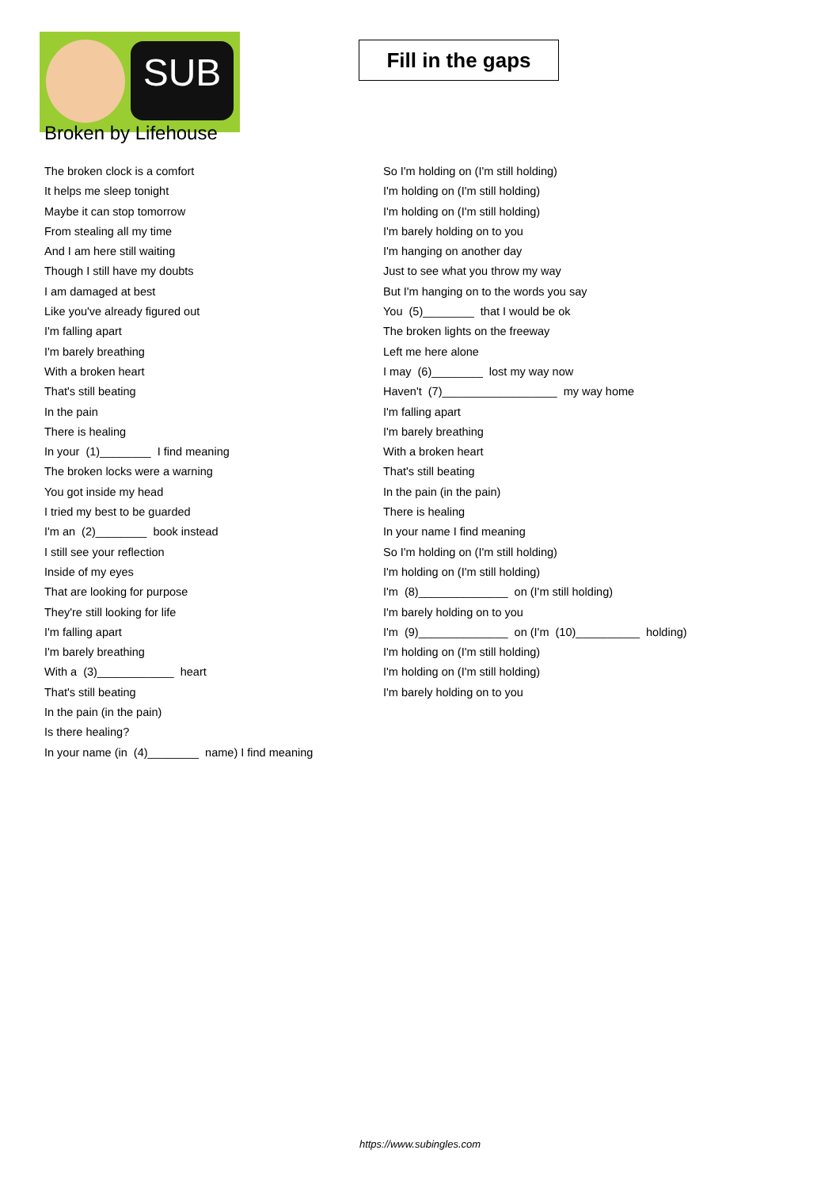SUB
Fill in the gaps
Broken by Lifehouse
The broken clock is a comfort
It helps me sleep tonight
Maybe it can stop tomorrow
From stealing all my time
And I am here still waiting
Though I still have my doubts
I am damaged at best
Like you've already figured out
I'm falling apart
I'm barely breathing
With a broken heart
That's still beating
In the pain
There is healing
In your (1)________ I find meaning
The broken locks were a warning
You got inside my head
I tried my best to be guarded
I'm an (2)________ book instead
I still see your reflection
Inside of my eyes
That are looking for purpose
They're still looking for life
I'm falling apart
I'm barely breathing
With a (3)____________ heart
That's still beating
In the pain (in the pain)
Is there healing?
In your name (in (4)________ name) I find meaning
So I'm holding on (I'm still holding)
I'm holding on (I'm still holding)
I'm holding on (I'm still holding)
I'm barely holding on to you
I'm hanging on another day
Just to see what you throw my way
But I'm hanging on to the words you say
You (5)________ that I would be ok
The broken lights on the freeway
Left me here alone
I may (6)________ lost my way now
Haven't (7)__________________ my way home
I'm falling apart
I'm barely breathing
With a broken heart
That's still beating
In the pain (in the pain)
There is healing
In your name I find meaning
So I'm holding on (I'm still holding)
I'm holding on (I'm still holding)
I'm (8)______________ on (I'm still holding)
I'm barely holding on to you
I'm (9)______________ on (I'm (10)__________ holding)
I'm holding on (I'm still holding)
I'm holding on (I'm still holding)
I'm barely holding on to you
https://www.subingles.com